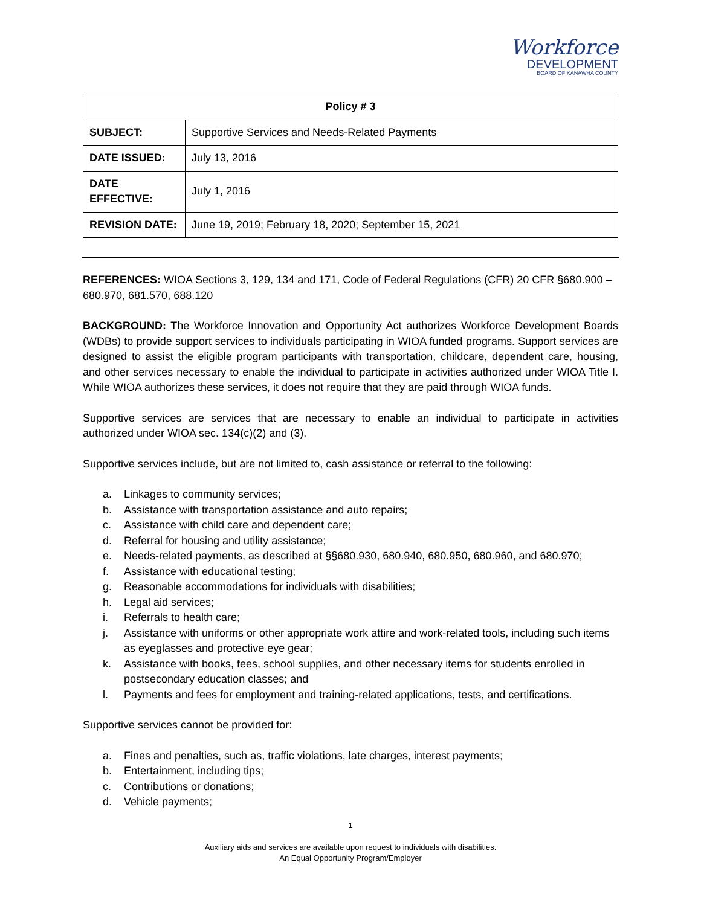Workforce
DEVELOPMENT
BOARD OF KANAWHA COUNTY
| Policy # 3 | |
| --- | --- |
| SUBJECT: | Supportive Services and Needs-Related Payments |
| DATE ISSUED: | July 13, 2016 |
| DATE EFFECTIVE: | July 1, 2016 |
| REVISION DATE: | June 19, 2019; February 18, 2020; September 15, 2021 |
REFERENCES: WIOA Sections 3, 129, 134 and 171, Code of Federal Regulations (CFR) 20 CFR §680.900 – 680.970, 681.570, 688.120
BACKGROUND: The Workforce Innovation and Opportunity Act authorizes Workforce Development Boards (WDBs) to provide support services to individuals participating in WIOA funded programs. Support services are designed to assist the eligible program participants with transportation, childcare, dependent care, housing, and other services necessary to enable the individual to participate in activities authorized under WIOA Title I. While WIOA authorizes these services, it does not require that they are paid through WIOA funds.
Supportive services are services that are necessary to enable an individual to participate in activities authorized under WIOA sec. 134(c)(2) and (3).
Supportive services include, but are not limited to, cash assistance or referral to the following:
a. Linkages to community services;
b. Assistance with transportation assistance and auto repairs;
c. Assistance with child care and dependent care;
d. Referral for housing and utility assistance;
e. Needs-related payments, as described at §§680.930, 680.940, 680.950, 680.960, and 680.970;
f. Assistance with educational testing;
g. Reasonable accommodations for individuals with disabilities;
h. Legal aid services;
i. Referrals to health care;
j. Assistance with uniforms or other appropriate work attire and work-related tools, including such items as eyeglasses and protective eye gear;
k. Assistance with books, fees, school supplies, and other necessary items for students enrolled in postsecondary education classes; and
l. Payments and fees for employment and training-related applications, tests, and certifications.
Supportive services cannot be provided for:
a. Fines and penalties, such as, traffic violations, late charges, interest payments;
b. Entertainment, including tips;
c. Contributions or donations;
d. Vehicle payments;
1
Auxiliary aids and services are available upon request to individuals with disabilities.
An Equal Opportunity Program/Employer